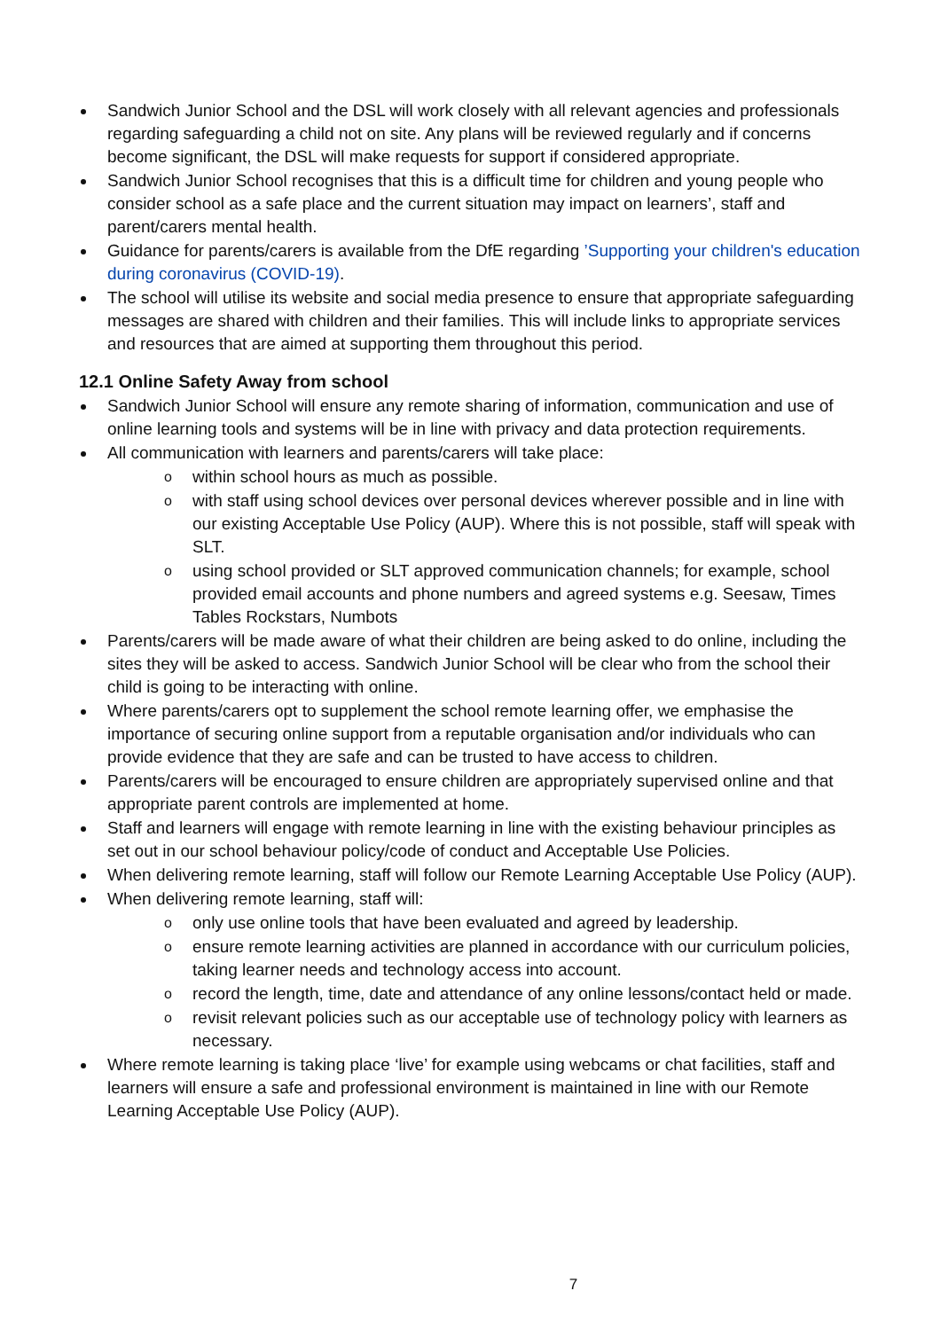Sandwich Junior School and the DSL will work closely with all relevant agencies and professionals regarding safeguarding a child not on site. Any plans will be reviewed regularly and if concerns become significant, the DSL will make requests for support if considered appropriate.
Sandwich Junior School recognises that this is a difficult time for children and young people who consider school as a safe place and the current situation may impact on learners’, staff and parent/carers mental health.
Guidance for parents/carers is available from the DfE regarding ’Supporting your children's education during coronavirus (COVID-19).
The school will utilise its website and social media presence to ensure that appropriate safeguarding messages are shared with children and their families. This will include links to appropriate services and resources that are aimed at supporting them throughout this period.
12.1 Online Safety Away from school
Sandwich Junior School will ensure any remote sharing of information, communication and use of online learning tools and systems will be in line with privacy and data protection requirements.
All communication with learners and parents/carers will take place:
o within school hours as much as possible.
o with staff using school devices over personal devices wherever possible and in line with our existing Acceptable Use Policy (AUP). Where this is not possible, staff will speak with SLT.
o using school provided or SLT approved communication channels; for example, school provided email accounts and phone numbers and agreed systems e.g. Seesaw, Times Tables Rockstars, Numbots
Parents/carers will be made aware of what their children are being asked to do online, including the sites they will be asked to access. Sandwich Junior School will be clear who from the school their child is going to be interacting with online.
Where parents/carers opt to supplement the school remote learning offer, we emphasise the importance of securing online support from a reputable organisation and/or individuals who can provide evidence that they are safe and can be trusted to have access to children.
Parents/carers will be encouraged to ensure children are appropriately supervised online and that appropriate parent controls are implemented at home.
Staff and learners will engage with remote learning in line with the existing behaviour principles as set out in our school behaviour policy/code of conduct and Acceptable Use Policies.
When delivering remote learning, staff will follow our Remote Learning Acceptable Use Policy (AUP).
When delivering remote learning, staff will:
o only use online tools that have been evaluated and agreed by leadership.
o ensure remote learning activities are planned in accordance with our curriculum policies, taking learner needs and technology access into account.
o record the length, time, date and attendance of any online lessons/contact held or made.
o revisit relevant policies such as our acceptable use of technology policy with learners as necessary.
Where remote learning is taking place ‘live’ for example using webcams or chat facilities, staff and learners will ensure a safe and professional environment is maintained in line with our Remote Learning Acceptable Use Policy (AUP).
7